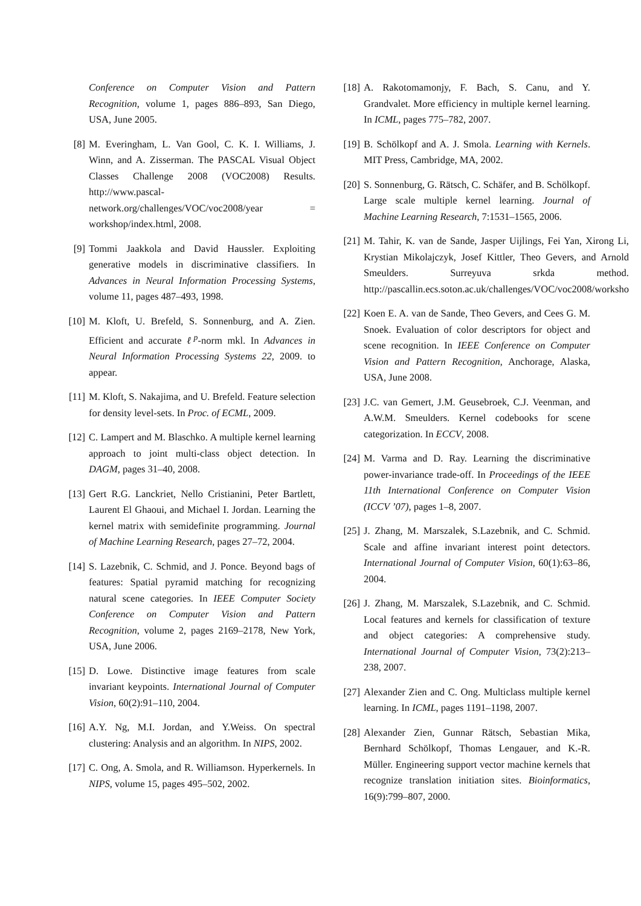Conference on Computer Vision and Pattern Recognition, volume 1, pages 886–893, San Diego, USA, June 2005.
[8] M. Everingham, L. Van Gool, C. K. I. Williams, J. Winn, and A. Zisserman. The PASCAL Visual Object Classes Challenge 2008 (VOC2008) Results. http://www.pascal-network.org/challenges/VOC/voc2008/year = workshop/index.html, 2008.
[9] Tommi Jaakkola and David Haussler. Exploiting generative models in discriminative classifiers. In Advances in Neural Information Processing Systems, volume 11, pages 487–493, 1998.
[10] M. Kloft, U. Brefeld, S. Sonnenburg, and A. Zien. Efficient and accurate ℓ<sup>p</sup>-norm mkl. In Advances in Neural Information Processing Systems 22, 2009. to appear.
[11] M. Kloft, S. Nakajima, and U. Brefeld. Feature selection for density level-sets. In Proc. of ECML, 2009.
[12] C. Lampert and M. Blaschko. A multiple kernel learning approach to joint multi-class object detection. In DAGM, pages 31–40, 2008.
[13] Gert R.G. Lanckriet, Nello Cristianini, Peter Bartlett, Laurent El Ghaoui, and Michael I. Jordan. Learning the kernel matrix with semidefinite programming. Journal of Machine Learning Research, pages 27–72, 2004.
[14] S. Lazebnik, C. Schmid, and J. Ponce. Beyond bags of features: Spatial pyramid matching for recognizing natural scene categories. In IEEE Computer Society Conference on Computer Vision and Pattern Recognition, volume 2, pages 2169–2178, New York, USA, June 2006.
[15] D. Lowe. Distinctive image features from scale invariant keypoints. International Journal of Computer Vision, 60(2):91–110, 2004.
[16] A.Y. Ng, M.I. Jordan, and Y.Weiss. On spectral clustering: Analysis and an algorithm. In NIPS, 2002.
[17] C. Ong, A. Smola, and R. Williamson. Hyperkernels. In NIPS, volume 15, pages 495–502, 2002.
[18] A. Rakotomamonjy, F. Bach, S. Canu, and Y. Grandvalet. More efficiency in multiple kernel learning. In ICML, pages 775–782, 2007.
[19] B. Schölkopf and A. J. Smola. Learning with Kernels. MIT Press, Cambridge, MA, 2002.
[20] S. Sonnenburg, G. Rätsch, C. Schäfer, and B. Schölkopf. Large scale multiple kernel learning. Journal of Machine Learning Research, 7:1531–1565, 2006.
[21] M. Tahir, K. van de Sande, Jasper Uijlings, Fei Yan, Xirong Li, Krystian Mikolajczyk, Josef Kittler, Theo Gevers, and Arnold Smeulders. Surreyuva srkda method. http://pascallin.ecs.soton.ac.uk/challenges/VOC/voc2008/worksho
[22] Koen E. A. van de Sande, Theo Gevers, and Cees G. M. Snoek. Evaluation of color descriptors for object and scene recognition. In IEEE Conference on Computer Vision and Pattern Recognition, Anchorage, Alaska, USA, June 2008.
[23] J.C. van Gemert, J.M. Geusebroek, C.J. Veenman, and A.W.M. Smeulders. Kernel codebooks for scene categorization. In ECCV, 2008.
[24] M. Varma and D. Ray. Learning the discriminative power-invariance trade-off. In Proceedings of the IEEE 11th International Conference on Computer Vision (ICCV ’07), pages 1–8, 2007.
[25] J. Zhang, M. Marszalek, S.Lazebnik, and C. Schmid. Scale and affine invariant interest point detectors. International Journal of Computer Vision, 60(1):63–86, 2004.
[26] J. Zhang, M. Marszalek, S.Lazebnik, and C. Schmid. Local features and kernels for classification of texture and object categories: A comprehensive study. International Journal of Computer Vision, 73(2):213–238, 2007.
[27] Alexander Zien and C. Ong. Multiclass multiple kernel learning. In ICML, pages 1191–1198, 2007.
[28] Alexander Zien, Gunnar Rätsch, Sebastian Mika, Bernhard Schölkopf, Thomas Lengauer, and K.-R. Müller. Engineering support vector machine kernels that recognize translation initiation sites. Bioinformatics, 16(9):799–807, 2000.